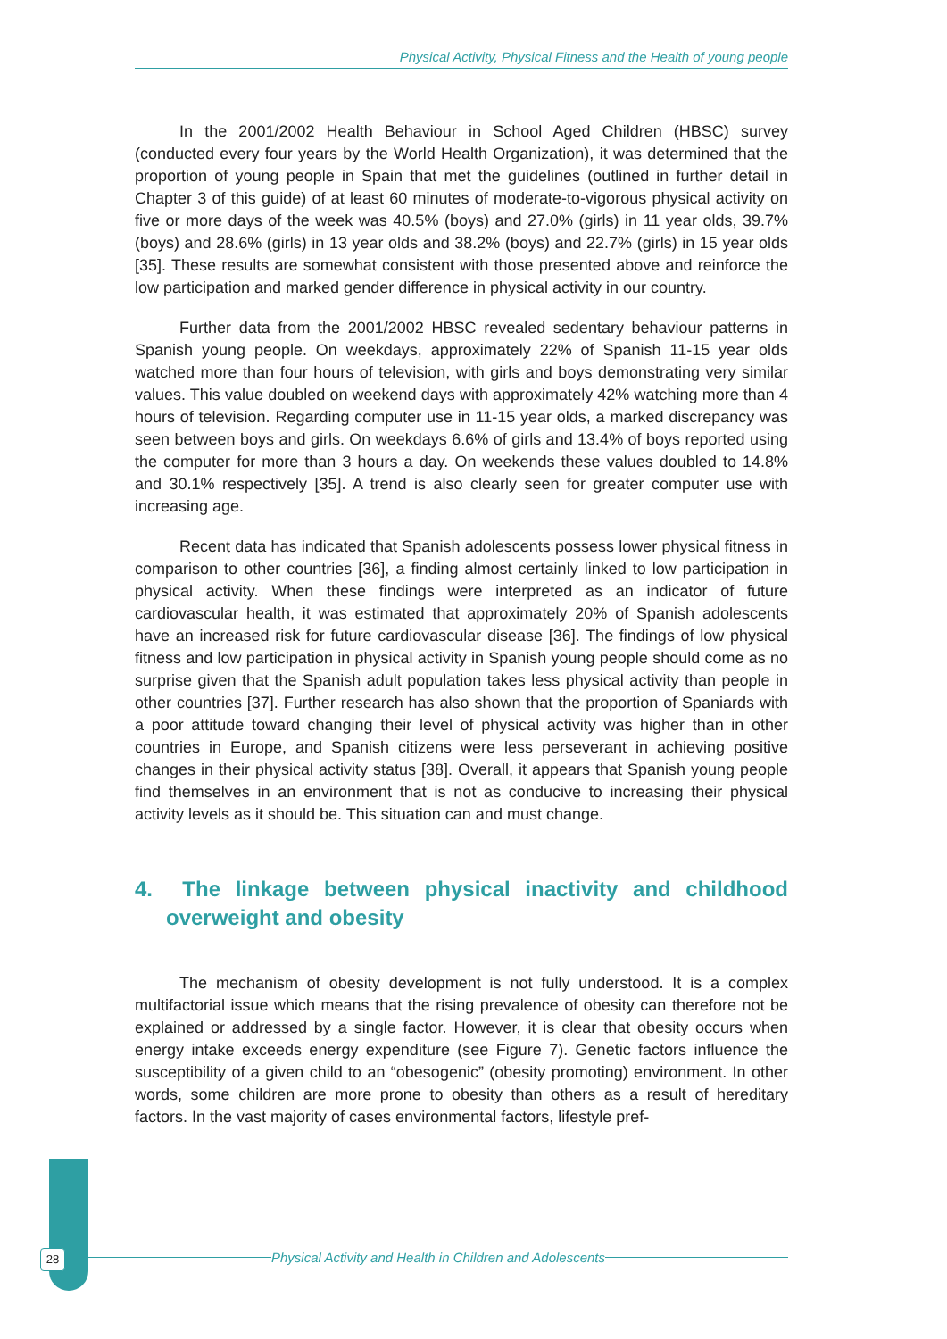Physical Activity, Physical Fitness and the Health of young people
In the 2001/2002 Health Behaviour in School Aged Children (HBSC) survey (conducted every four years by the World Health Organization), it was determined that the proportion of young people in Spain that met the guidelines (outlined in further detail in Chapter 3 of this guide) of at least 60 minutes of moderate-to-vigorous physical activity on five or more days of the week was 40.5% (boys) and 27.0% (girls) in 11 year olds, 39.7% (boys) and 28.6% (girls) in 13 year olds and 38.2% (boys) and 22.7% (girls) in 15 year olds [35]. These results are somewhat consistent with those presented above and reinforce the low participation and marked gender difference in physical activity in our country.
Further data from the 2001/2002 HBSC revealed sedentary behaviour patterns in Spanish young people. On weekdays, approximately 22% of Spanish 11-15 year olds watched more than four hours of television, with girls and boys demonstrating very similar values. This value doubled on weekend days with approximately 42% watching more than 4 hours of television. Regarding computer use in 11-15 year olds, a marked discrepancy was seen between boys and girls. On weekdays 6.6% of girls and 13.4% of boys reported using the computer for more than 3 hours a day. On weekends these values doubled to 14.8% and 30.1% respectively [35]. A trend is also clearly seen for greater computer use with increasing age.
Recent data has indicated that Spanish adolescents possess lower physical fitness in comparison to other countries [36], a finding almost certainly linked to low participation in physical activity. When these findings were interpreted as an indicator of future cardiovascular health, it was estimated that approximately 20% of Spanish adolescents have an increased risk for future cardiovascular disease [36]. The findings of low physical fitness and low participation in physical activity in Spanish young people should come as no surprise given that the Spanish adult population takes less physical activity than people in other countries [37]. Further research has also shown that the proportion of Spaniards with a poor attitude toward changing their level of physical activity was higher than in other countries in Europe, and Spanish citizens were less perseverant in achieving positive changes in their physical activity status [38]. Overall, it appears that Spanish young people find themselves in an environment that is not as conducive to increasing their physical activity levels as it should be. This situation can and must change.
4. The linkage between physical inactivity and childhood overweight and obesity
The mechanism of obesity development is not fully understood. It is a complex multifactorial issue which means that the rising prevalence of obesity can therefore not be explained or addressed by a single factor. However, it is clear that obesity occurs when energy intake exceeds energy expenditure (see Figure 7). Genetic factors influence the susceptibility of a given child to an “obesogenic” (obesity promoting) environment. In other words, some children are more prone to obesity than others as a result of hereditary factors. In the vast majority of cases environmental factors, lifestyle pref-
28 Physical Activity and Health in Children and Adolescents